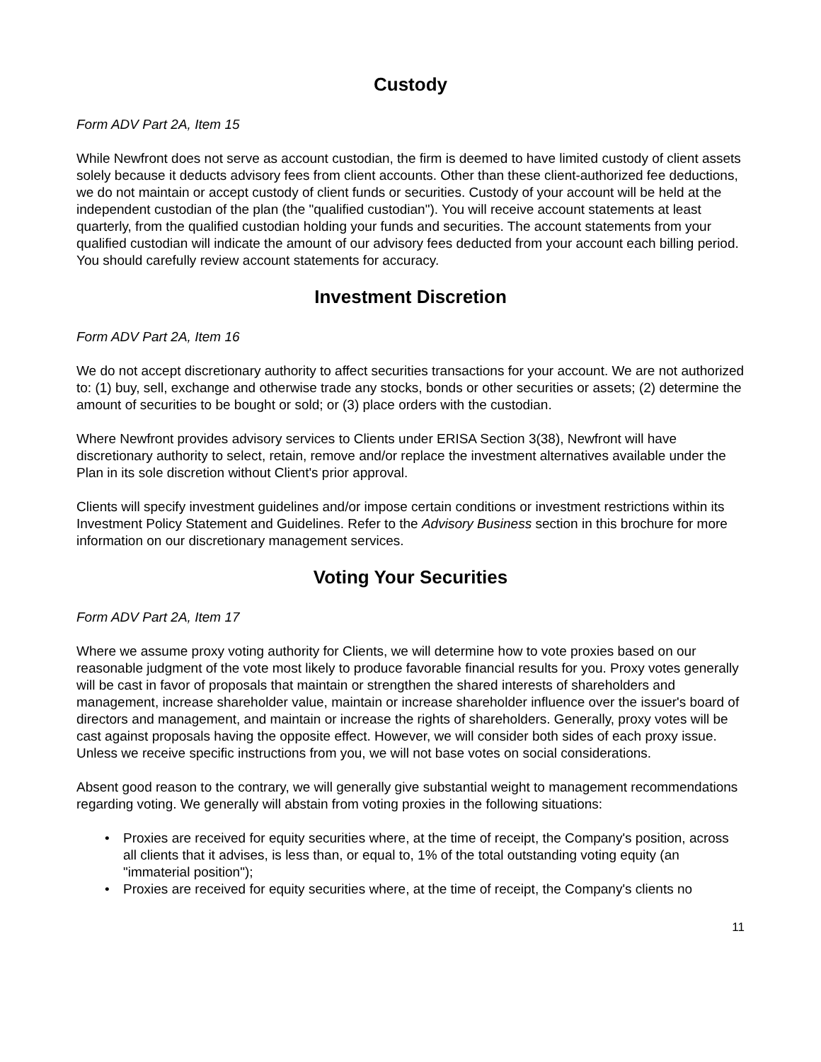Custody
Form ADV Part 2A, Item 15
While Newfront does not serve as account custodian, the firm is deemed to have limited custody of client assets solely because it deducts advisory fees from client accounts. Other than these client-authorized fee deductions, we do not maintain or accept custody of client funds or securities. Custody of your account will be held at the independent custodian of the plan (the "qualified custodian"). You will receive account statements at least quarterly, from the qualified custodian holding your funds and securities. The account statements from your qualified custodian will indicate the amount of our advisory fees deducted from your account each billing period. You should carefully review account statements for accuracy.
Investment Discretion
Form ADV Part 2A, Item 16
We do not accept discretionary authority to affect securities transactions for your account. We are not authorized to: (1) buy, sell, exchange and otherwise trade any stocks, bonds or other securities or assets; (2) determine the amount of securities to be bought or sold; or (3) place orders with the custodian.
Where Newfront provides advisory services to Clients under ERISA Section 3(38), Newfront will have discretionary authority to select, retain, remove and/or replace the investment alternatives available under the Plan in its sole discretion without Client's prior approval.
Clients will specify investment guidelines and/or impose certain conditions or investment restrictions within its Investment Policy Statement and Guidelines. Refer to the Advisory Business section in this brochure for more information on our discretionary management services.
Voting Your Securities
Form ADV Part 2A, Item 17
Where we assume proxy voting authority for Clients, we will determine how to vote proxies based on our reasonable judgment of the vote most likely to produce favorable financial results for you. Proxy votes generally will be cast in favor of proposals that maintain or strengthen the shared interests of shareholders and management, increase shareholder value, maintain or increase shareholder influence over the issuer's board of directors and management, and maintain or increase the rights of shareholders. Generally, proxy votes will be cast against proposals having the opposite effect. However, we will consider both sides of each proxy issue. Unless we receive specific instructions from you, we will not base votes on social considerations.
Absent good reason to the contrary, we will generally give substantial weight to management recommendations regarding voting. We generally will abstain from voting proxies in the following situations:
• Proxies are received for equity securities where, at the time of receipt, the Company's position, across all clients that it advises, is less than, or equal to, 1% of the total outstanding voting equity (an "immaterial position");
• Proxies are received for equity securities where, at the time of receipt, the Company's clients no
11